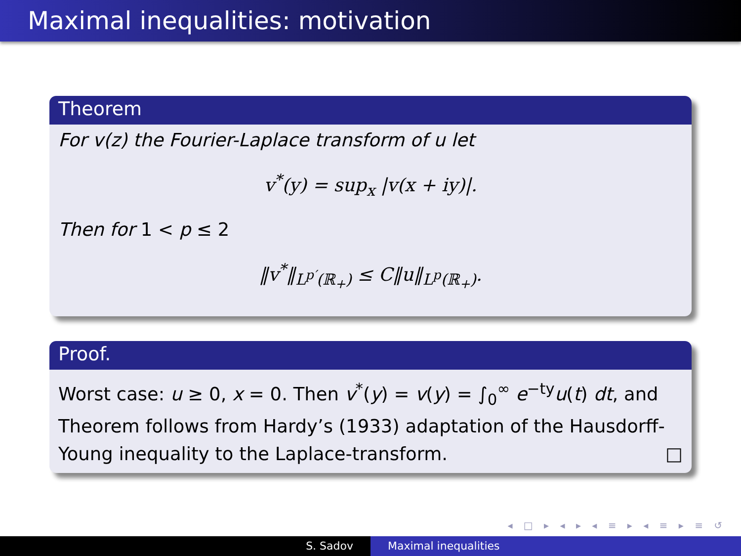Maximal inequalities: motivation
Theorem
For v(z) the Fourier-Laplace transform of u let
v<sup>*</sup>(y) = sup<sub>x</sub> |v(x + iy)|.
Then for 1 < p ≤ 2
‖v<sup>*</sup>‖<sub>L<sup>p′</sup>(ℝ<sub>+</sub>)</sub> ≤ C‖u‖<sub>L<sup>p</sup>(ℝ<sub>+</sub>)</sub>.
Proof.
Worst case: u ≥ 0, x = 0. Then v<sup>*</sup>(y) = v(y) = ∫<sub>0</sub><sup>∞</sup> e<sup>−ty</sup>u(t) dt, and Theorem follows from Hardy’s (1933) adaptation of the Hausdorff-Young inequality to the Laplace-transform. □
◂ □ ▸ ◂ ▸ ◂ ≡ ▸ ◂ ≡ ▸ ≡ ↺
S. Sadov Maximal inequalities